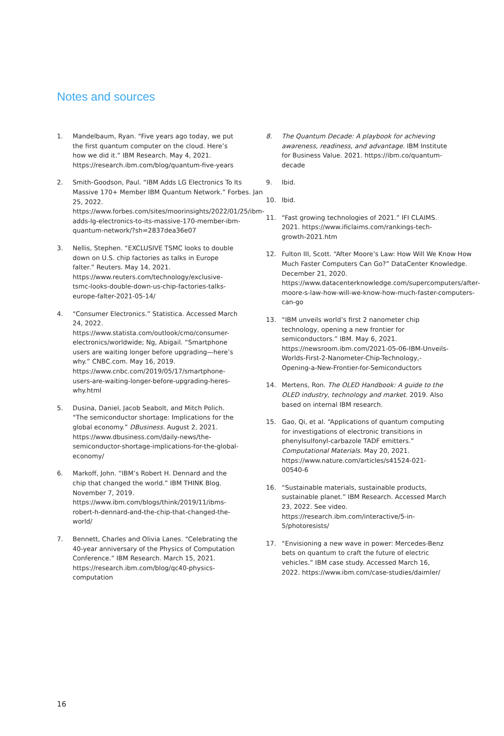Notes and sources
1. Mandelbaum, Ryan. “Five years ago today, we put the first quantum computer on the cloud. Here’s how we did it.” IBM Research. May 4, 2021. https://research.ibm.com/blog/quantum-five-years
2. Smith-Goodson, Paul. “IBM Adds LG Electronics To Its Massive 170+ Member IBM Quantum Network.” Forbes. Jan 25, 2022. https://www.forbes.com/sites/moorinsights/2022/01/25/ibm-adds-lg-electronics-to-its-massive-170-member-ibm-quantum-network/?sh=2837dea36e07
3. Nellis, Stephen. “EXCLUSIVE TSMC looks to double down on U.S. chip factories as talks in Europe falter.” Reuters. May 14, 2021. https://www.reuters.com/technology/exclusive-tsmc-looks-double-down-us-chip-factories-talks-europe-falter-2021-05-14/
4. “Consumer Electronics.” Statistica. Accessed March 24, 2022. https://www.statista.com/outlook/cmo/consumer-electronics/worldwide; Ng, Abigail. “Smartphone users are waiting longer before upgrading—here’s why.” CNBC.com. May 16, 2019. https://www.cnbc.com/2019/05/17/smartphone-users-are-waiting-longer-before-upgrading-heres-why.html
5. Dusina, Daniel, Jacob Seabolt, and Mitch Polich. “The semiconductor shortage: Implications for the global economy.” DBusiness. August 2, 2021. https://www.dbusiness.com/daily-news/the-semiconductor-shortage-implications-for-the-global-economy/
6. Markoff, John. “IBM’s Robert H. Dennard and the chip that changed the world.” IBM THINK Blog. November 7, 2019. https://www.ibm.com/blogs/think/2019/11/ibms-robert-h-dennard-and-the-chip-that-changed-the-world/
7. Bennett, Charles and Olivia Lanes. “Celebrating the 40-year anniversary of the Physics of Computation Conference.” IBM Research. March 15, 2021. https://research.ibm.com/blog/qc40-physics-computation
8. The Quantum Decade: A playbook for achieving awareness, readiness, and advantage. IBM Institute for Business Value. 2021. https://ibm.co/quantum-decade
9. Ibid.
10. Ibid.
11. “Fast growing technologies of 2021.” IFI CLAIMS. 2021. https://www.ificlaims.com/rankings-tech-growth-2021.htm
12. Fulton III, Scott. “After Moore’s Law: How Will We Know How Much Faster Computers Can Go?” DataCenter Knowledge. December 21, 2020. https://www.datacenterknowledge.com/supercomputers/after-moore-s-law-how-will-we-know-how-much-faster-computers-can-go
13. “IBM unveils world’s first 2 nanometer chip technology, opening a new frontier for semiconductors.” IBM. May 6, 2021. https://newsroom.ibm.com/2021-05-06-IBM-Unveils-Worlds-First-2-Nanometer-Chip-Technology,-Opening-a-New-Frontier-for-Semiconductors
14. Mertens, Ron. The OLED Handbook: A guide to the OLED industry, technology and market. 2019. Also based on internal IBM research.
15. Gao, Qi, et al. “Applications of quantum computing for investigations of electronic transitions in phenylsulfonyl-carbazole TADF emitters.” Computational Materials. May 20, 2021. https://www.nature.com/articles/s41524-021-00540-6
16. “Sustainable materials, sustainable products, sustainable planet.” IBM Research. Accessed March 23, 2022. See video. https://research.ibm.com/interactive/5-in-5/photoresists/
17. “Envisioning a new wave in power: Mercedes-Benz bets on quantum to craft the future of electric vehicles.” IBM case study. Accessed March 16, 2022. https://www.ibm.com/case-studies/daimler/
16